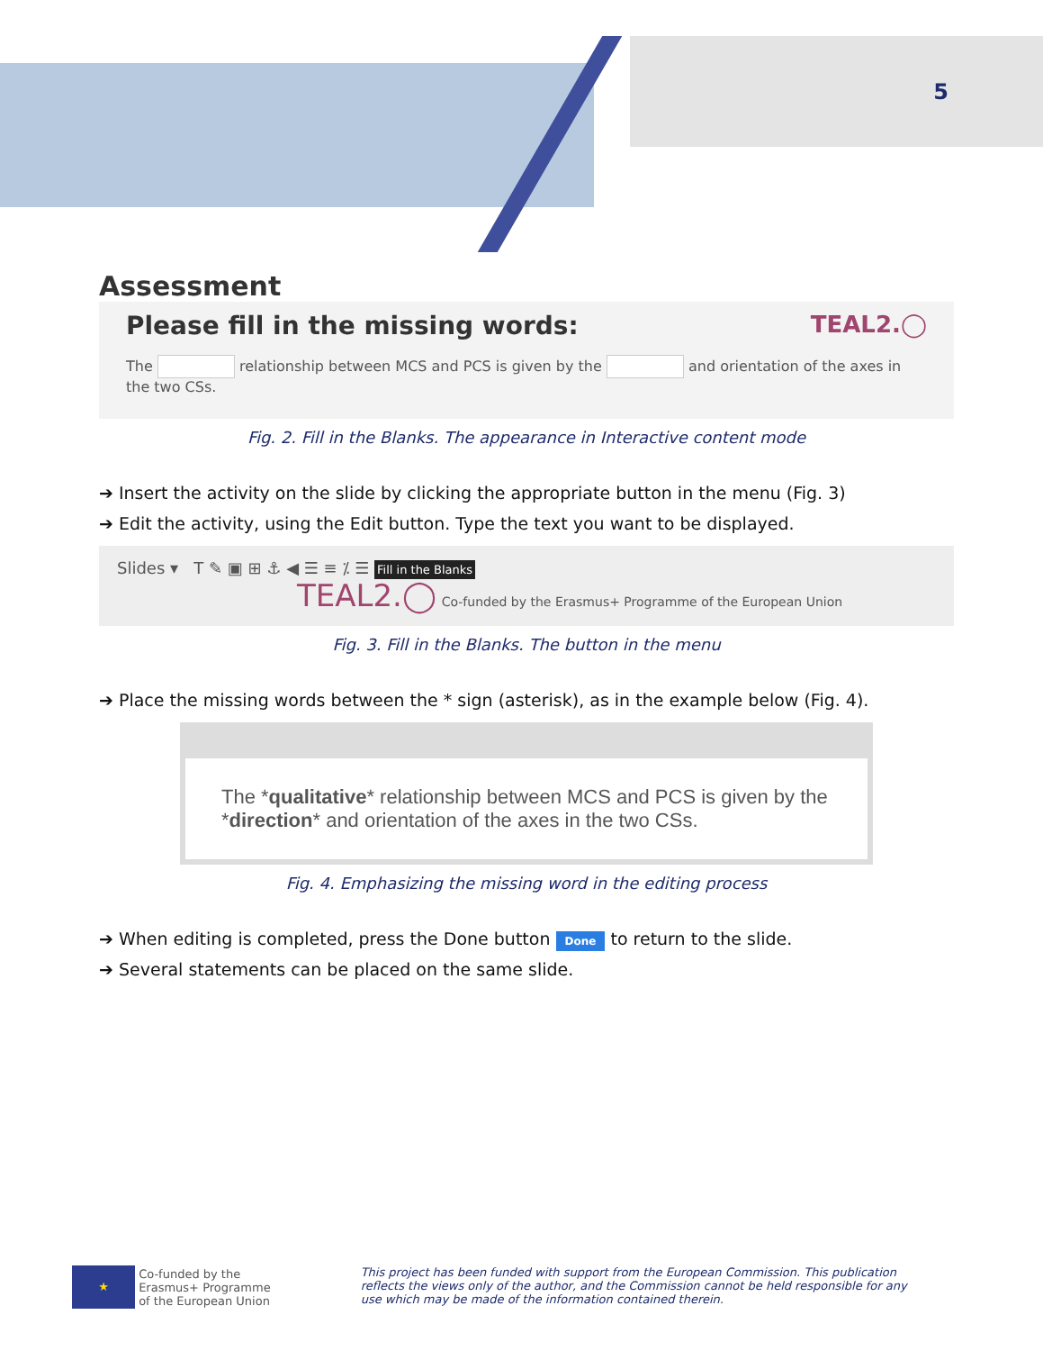5
Assessment
Please fill in the missing words: TEAL2.◯
The relationship between MCS and PCS is given by the and orientation of the axes in the two CSs.
Fig. 2. Fill in the Blanks. The appearance in Interactive content mode
➔ Insert the activity on the slide by clicking the appropriate button in the menu (Fig. 3)
➔ Edit the activity, using the Edit button. Type the text you want to be displayed.
Slides ▾ T ✎ ▣ ⊞ ⚓ ◀ ☰ ≡ ⁒ ☰ Fill in the Blanks
TEAL2.◯ Co-funded by the Erasmus+ Programme of the European Union
Fig. 3. Fill in the Blanks. The button in the menu
➔ Place the missing words between the * sign (asterisk), as in the example below (Fig. 4).
The *qualitative* relationship between MCS and PCS is given by the *direction* and orientation of the axes in the two CSs.
Fig. 4. Emphasizing the missing word in the editing process
➔ When editing is completed, press the Done button Done to return to the slide.
➔ Several statements can be placed on the same slide.
★ Co-funded by the
Erasmus+ Programme
of the European Union
This project has been funded with support from the European Commission. This publication reflects the views only of the author, and the Commission cannot be held responsible for any use which may be made of the information contained therein.